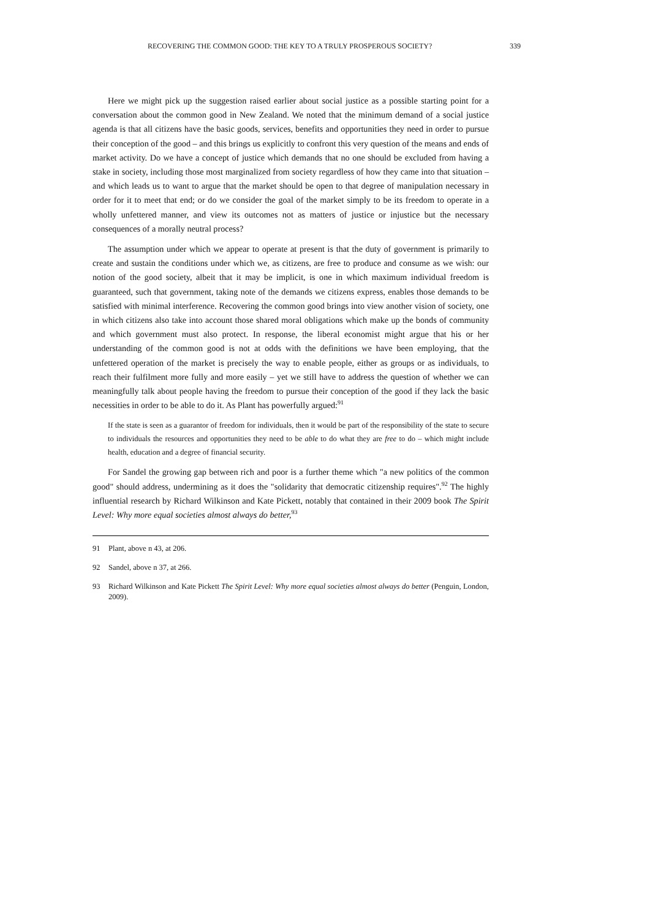RECOVERING THE COMMON GOOD: THE KEY TO A TRULY PROSPEROUS SOCIETY? 339
Here we might pick up the suggestion raised earlier about social justice as a possible starting point for a conversation about the common good in New Zealand. We noted that the minimum demand of a social justice agenda is that all citizens have the basic goods, services, benefits and opportunities they need in order to pursue their conception of the good – and this brings us explicitly to confront this very question of the means and ends of market activity. Do we have a concept of justice which demands that no one should be excluded from having a stake in society, including those most marginalized from society regardless of how they came into that situation – and which leads us to want to argue that the market should be open to that degree of manipulation necessary in order for it to meet that end; or do we consider the goal of the market simply to be its freedom to operate in a wholly unfettered manner, and view its outcomes not as matters of justice or injustice but the necessary consequences of a morally neutral process?
The assumption under which we appear to operate at present is that the duty of government is primarily to create and sustain the conditions under which we, as citizens, are free to produce and consume as we wish: our notion of the good society, albeit that it may be implicit, is one in which maximum individual freedom is guaranteed, such that government, taking note of the demands we citizens express, enables those demands to be satisfied with minimal interference. Recovering the common good brings into view another vision of society, one in which citizens also take into account those shared moral obligations which make up the bonds of community and which government must also protect. In response, the liberal economist might argue that his or her understanding of the common good is not at odds with the definitions we have been employing, that the unfettered operation of the market is precisely the way to enable people, either as groups or as individuals, to reach their fulfilment more fully and more easily – yet we still have to address the question of whether we can meaningfully talk about people having the freedom to pursue their conception of the good if they lack the basic necessities in order to be able to do it. As Plant has powerfully argued:<sup>91</sup>
If the state is seen as a guarantor of freedom for individuals, then it would be part of the responsibility of the state to secure to individuals the resources and opportunities they need to be able to do what they are free to do – which might include health, education and a degree of financial security.
For Sandel the growing gap between rich and poor is a further theme which "a new politics of the common good" should address, undermining as it does the "solidarity that democratic citizenship requires".<sup>92</sup> The highly influential research by Richard Wilkinson and Kate Pickett, notably that contained in their 2009 book The Spirit Level: Why more equal societies almost always do better,<sup>93</sup>
91 Plant, above n 43, at 206.
92 Sandel, above n 37, at 266.
93 Richard Wilkinson and Kate Pickett The Spirit Level: Why more equal societies almost always do better (Penguin, London, 2009).